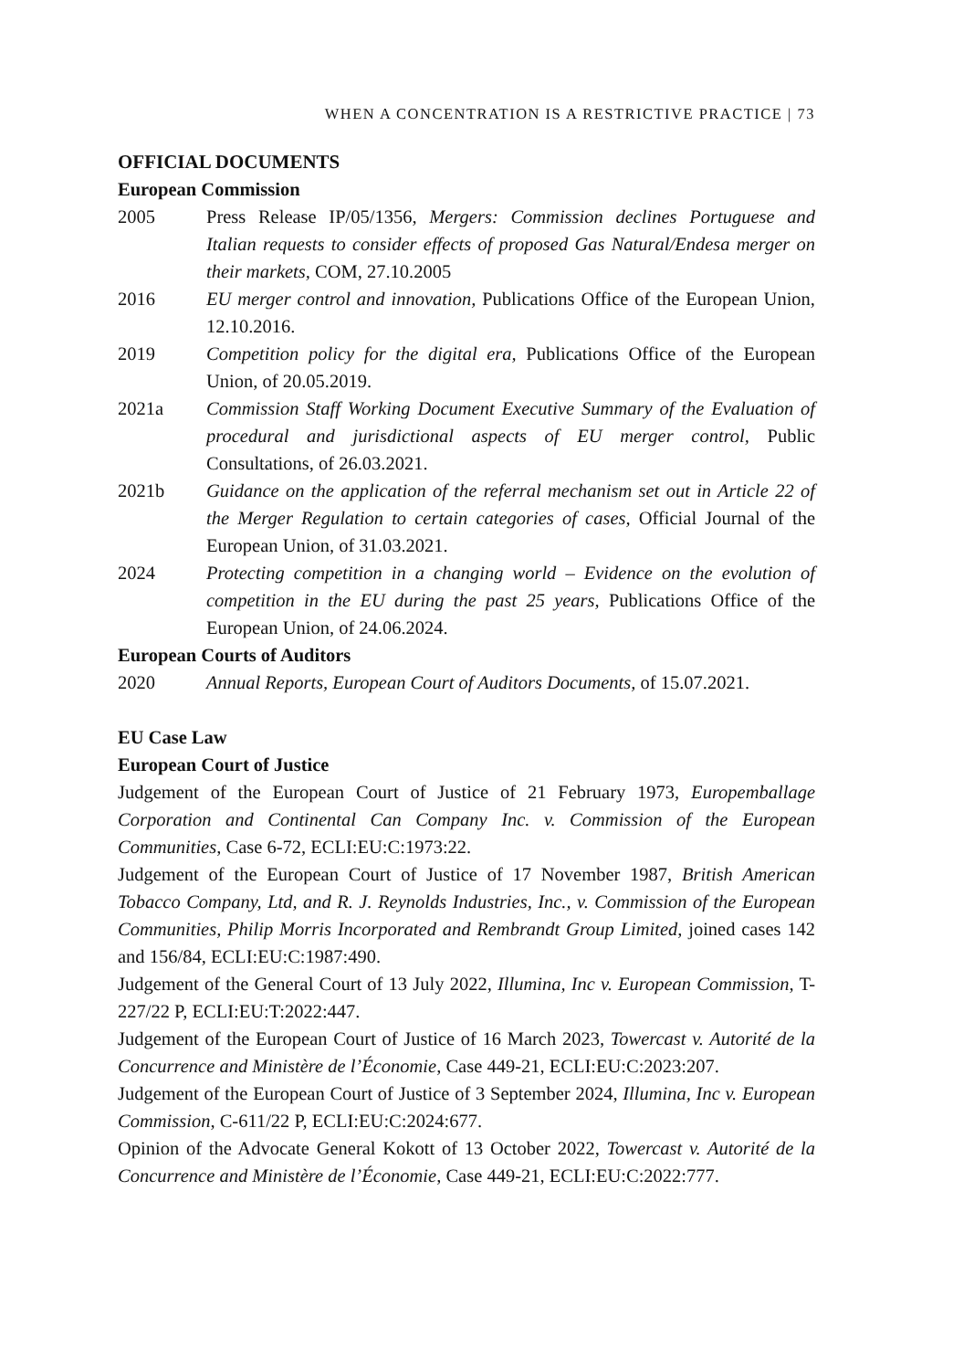WHEN A CONCENTRATION IS A RESTRICTIVE PRACTICE | 73
OFFICIAL DOCUMENTS
European Commission
2005 Press Release IP/05/1356, Mergers: Commission declines Portuguese and Italian requests to consider effects of proposed Gas Natural/Endesa merger on their markets, COM, 27.10.2005
2016 EU merger control and innovation, Publications Office of the European Union, 12.10.2016.
2019 Competition policy for the digital era, Publications Office of the European Union, of 20.05.2019.
2021a Commission Staff Working Document Executive Summary of the Evaluation of procedural and jurisdictional aspects of EU merger control, Public Consultations, of 26.03.2021.
2021b Guidance on the application of the referral mechanism set out in Article 22 of the Merger Regulation to certain categories of cases, Official Journal of the European Union, of 31.03.2021.
2024 Protecting competition in a changing world – Evidence on the evolution of competition in the EU during the past 25 years, Publications Office of the European Union, of 24.06.2024.
European Courts of Auditors
2020 Annual Reports, European Court of Auditors Documents, of 15.07.2021.
EU Case Law
European Court of Justice
Judgement of the European Court of Justice of 21 February 1973, Europemballage Corporation and Continental Can Company Inc. v. Commission of the European Communities, Case 6-72, ECLI:EU:C:1973:22.
Judgement of the European Court of Justice of 17 November 1987, British American Tobacco Company, Ltd, and R. J. Reynolds Industries, Inc., v. Commission of the European Communities, Philip Morris Incorporated and Rembrandt Group Limited, joined cases 142 and 156/84, ECLI:EU:C:1987:490.
Judgement of the General Court of 13 July 2022, Illumina, Inc v. European Commission, T-227/22 P, ECLI:EU:T:2022:447.
Judgement of the European Court of Justice of 16 March 2023, Towercast v. Autorité de la Concurrence and Ministère de l’Économie, Case 449-21, ECLI:EU:C:2023:207.
Judgement of the European Court of Justice of 3 September 2024, Illumina, Inc v. European Commission, C-611/22 P, ECLI:EU:C:2024:677.
Opinion of the Advocate General Kokott of 13 October 2022, Towercast v. Autorité de la Concurrence and Ministère de l’Économie, Case 449-21, ECLI:EU:C:2022:777.